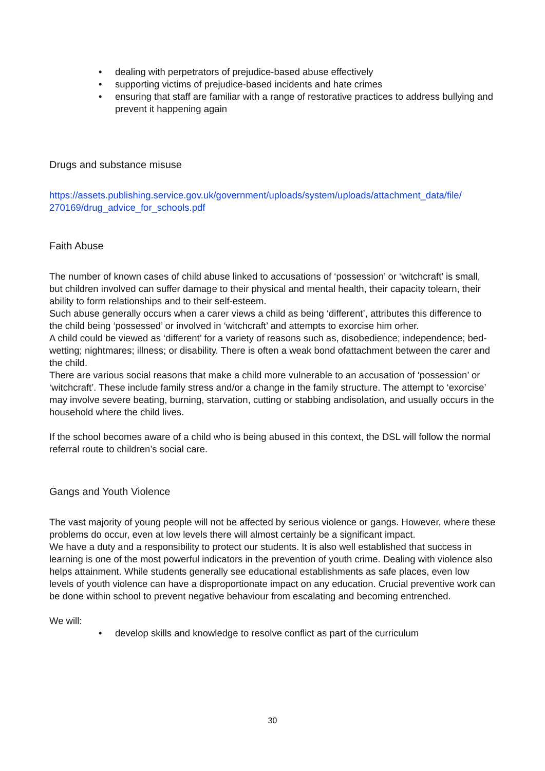• dealing with perpetrators of prejudice-based abuse effectively
• supporting victims of prejudice-based incidents and hate crimes
• ensuring that staff are familiar with a range of restorative practices to address bullying and prevent it happening again
Drugs and substance misuse
https://assets.publishing.service.gov.uk/government/uploads/system/uploads/attachment_data/file/ 270169/drug_advice_for_schools.pdf
Faith Abuse
The number of known cases of child abuse linked to accusations of ‘possession’ or ‘witchcraft’ is small, but children involved can suffer damage to their physical and mental health, their capacity tolearn, their ability to form relationships and to their self-esteem.
Such abuse generally occurs when a carer views a child as being ‘different’, attributes this difference to the child being ‘possessed’ or involved in ‘witchcraft’ and attempts to exorcise him orher.
A child could be viewed as ‘different’ for a variety of reasons such as, disobedience; independence; bed-wetting; nightmares; illness; or disability. There is often a weak bond ofattachment between the carer and the child.
There are various social reasons that make a child more vulnerable to an accusation of ‘possession’ or ‘witchcraft’. These include family stress and/or a change in the family structure. The attempt to ‘exorcise’ may involve severe beating, burning, starvation, cutting or stabbing andisolation, and usually occurs in the household where the child lives.
If the school becomes aware of a child who is being abused in this context, the DSL will follow the normal referral route to children’s social care.
Gangs and Youth Violence
The vast majority of young people will not be affected by serious violence or gangs. However, where these problems do occur, even at low levels there will almost certainly be a significant impact.
We have a duty and a responsibility to protect our students. It is also well established that success in learning is one of the most powerful indicators in the prevention of youth crime. Dealing with violence also helps attainment. While students generally see educational establishments as safe places, even low levels of youth violence can have a disproportionate impact on any education. Crucial preventive work can be done within school to prevent negative behaviour from escalating and becoming entrenched.
We will:
• develop skills and knowledge to resolve conflict as part of the curriculum
30